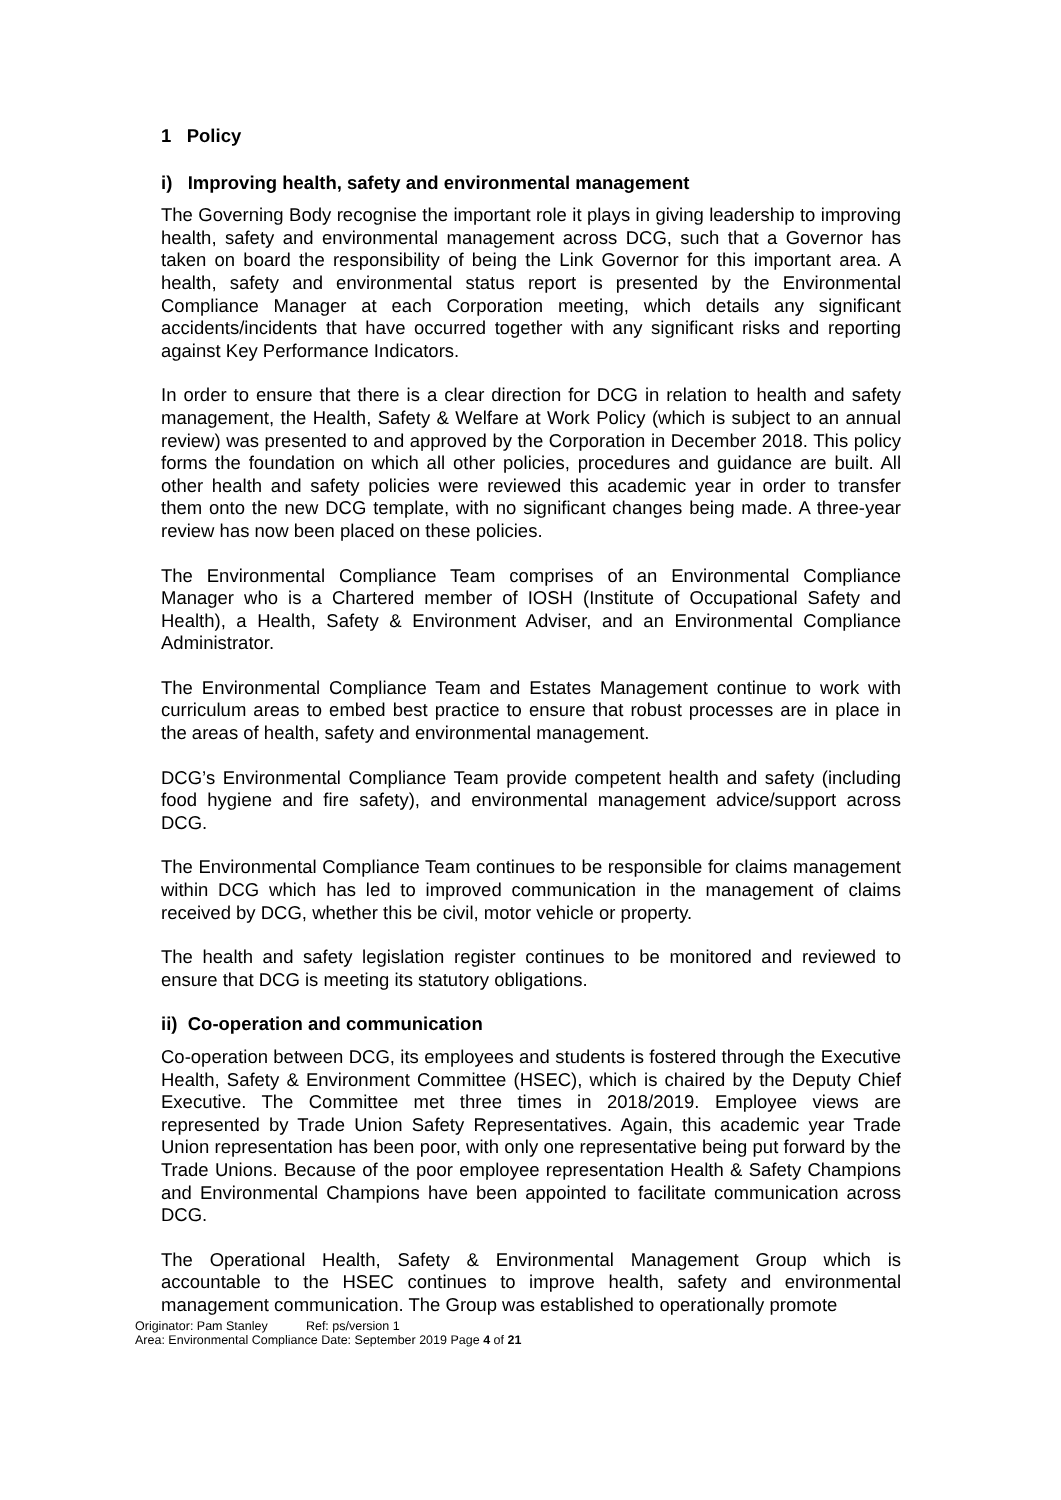1 Policy
i) Improving health, safety and environmental management
The Governing Body recognise the important role it plays in giving leadership to improving health, safety and environmental management across DCG, such that a Governor has taken on board the responsibility of being the Link Governor for this important area. A health, safety and environmental status report is presented by the Environmental Compliance Manager at each Corporation meeting, which details any significant accidents/incidents that have occurred together with any significant risks and reporting against Key Performance Indicators.
In order to ensure that there is a clear direction for DCG in relation to health and safety management, the Health, Safety & Welfare at Work Policy (which is subject to an annual review) was presented to and approved by the Corporation in December 2018. This policy forms the foundation on which all other policies, procedures and guidance are built. All other health and safety policies were reviewed this academic year in order to transfer them onto the new DCG template, with no significant changes being made. A three-year review has now been placed on these policies.
The Environmental Compliance Team comprises of an Environmental Compliance Manager who is a Chartered member of IOSH (Institute of Occupational Safety and Health), a Health, Safety & Environment Adviser, and an Environmental Compliance Administrator.
The Environmental Compliance Team and Estates Management continue to work with curriculum areas to embed best practice to ensure that robust processes are in place in the areas of health, safety and environmental management.
DCG’s Environmental Compliance Team provide competent health and safety (including food hygiene and fire safety), and environmental management advice/support across DCG.
The Environmental Compliance Team continues to be responsible for claims management within DCG which has led to improved communication in the management of claims received by DCG, whether this be civil, motor vehicle or property.
The health and safety legislation register continues to be monitored and reviewed to ensure that DCG is meeting its statutory obligations.
ii) Co-operation and communication
Co-operation between DCG, its employees and students is fostered through the Executive Health, Safety & Environment Committee (HSEC), which is chaired by the Deputy Chief Executive. The Committee met three times in 2018/2019. Employee views are represented by Trade Union Safety Representatives. Again, this academic year Trade Union representation has been poor, with only one representative being put forward by the Trade Unions. Because of the poor employee representation Health & Safety Champions and Environmental Champions have been appointed to facilitate communication across DCG.
The Operational Health, Safety & Environmental Management Group which is accountable to the HSEC continues to improve health, safety and environmental management communication. The Group was established to operationally promote
Originator: Pam Stanley Ref: ps/version 1
Area: Environmental Compliance Date: September 2019 Page 4 of 21